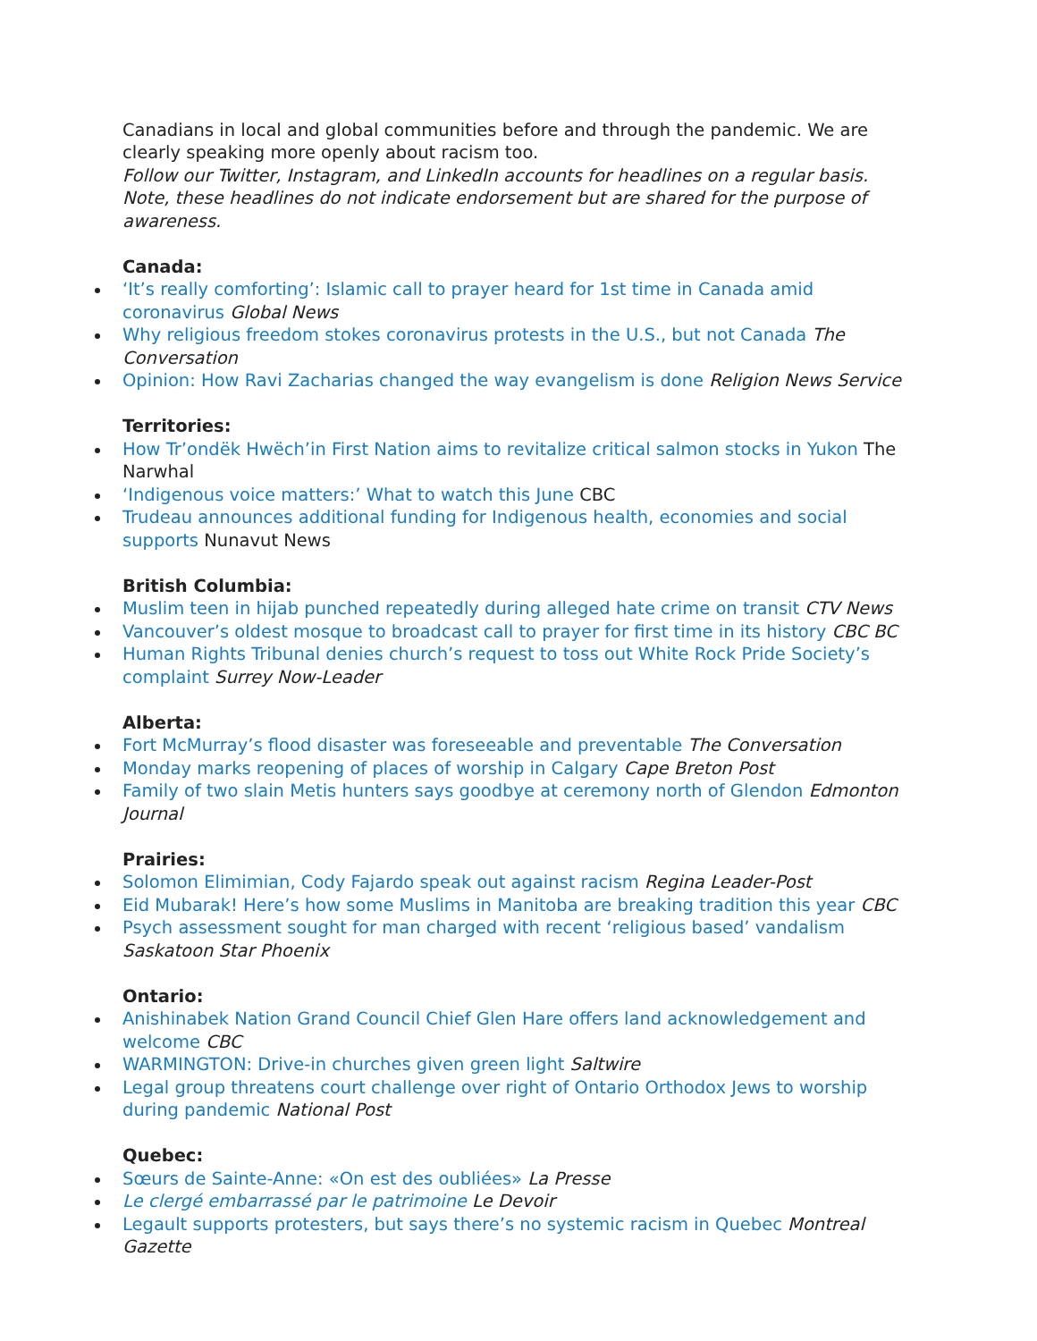Canadians in local and global communities before and through the pandemic. We are clearly speaking more openly about racism too.
Follow our Twitter, Instagram, and LinkedIn accounts for headlines on a regular basis. Note, these headlines do not indicate endorsement but are shared for the purpose of awareness.
Canada:
‘It’s really comforting’: Islamic call to prayer heard for 1st time in Canada amid coronavirus Global News
Why religious freedom stokes coronavirus protests in the U.S., but not Canada The Conversation
Opinion: How Ravi Zacharias changed the way evangelism is done Religion News Service
Territories:
How Tr’ondëk Hwëch’in First Nation aims to revitalize critical salmon stocks in Yukon The Narwhal
‘Indigenous voice matters:’ What to watch this June CBC
Trudeau announces additional funding for Indigenous health, economies and social supports Nunavut News
British Columbia:
Muslim teen in hijab punched repeatedly during alleged hate crime on transit CTV News
Vancouver’s oldest mosque to broadcast call to prayer for first time in its history CBC BC
Human Rights Tribunal denies church’s request to toss out White Rock Pride Society’s complaint Surrey Now-Leader
Alberta:
Fort McMurray’s flood disaster was foreseeable and preventable The Conversation
Monday marks reopening of places of worship in Calgary Cape Breton Post
Family of two slain Metis hunters says goodbye at ceremony north of Glendon Edmonton Journal
Prairies:
Solomon Elimimian, Cody Fajardo speak out against racism Regina Leader-Post
Eid Mubarak! Here’s how some Muslims in Manitoba are breaking tradition this year CBC
Psych assessment sought for man charged with recent ‘religious based’ vandalism Saskatoon Star Phoenix
Ontario:
Anishinabek Nation Grand Council Chief Glen Hare offers land acknowledgement and welcome CBC
WARMINGTON: Drive-in churches given green light Saltwire
Legal group threatens court challenge over right of Ontario Orthodox Jews to worship during pandemic National Post
Quebec:
Sœurs de Sainte-Anne: «On est des oubliées» La Presse
Le clergé embarrassé par le patrimoine Le Devoir
Legault supports protesters, but says there’s no systemic racism in Quebec Montreal Gazette